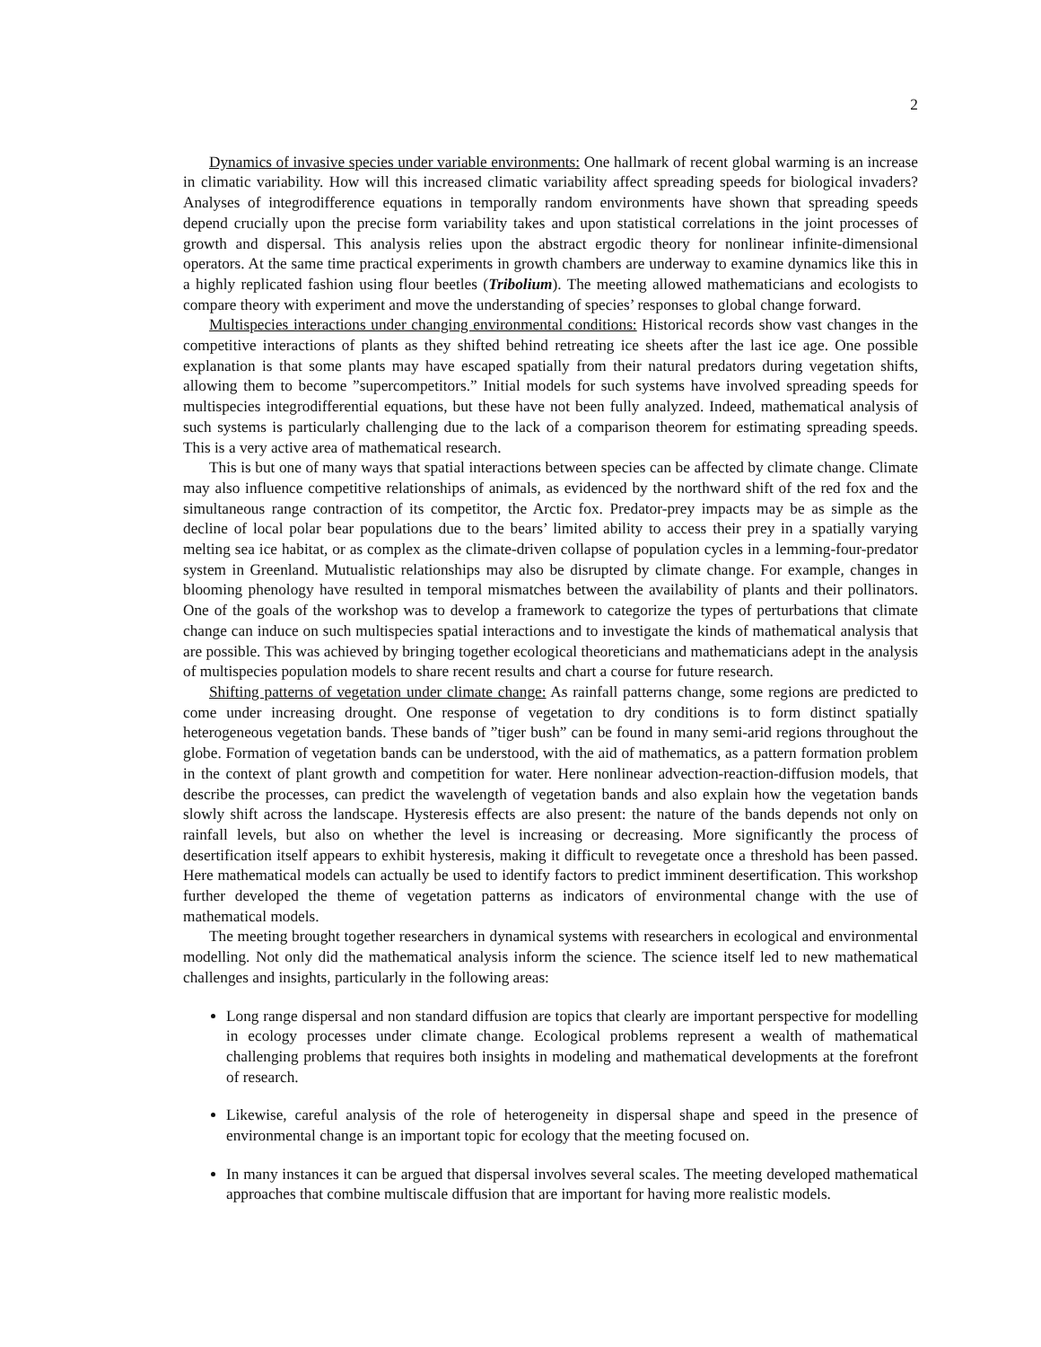2
Dynamics of invasive species under variable environments: One hallmark of recent global warming is an increase in climatic variability. How will this increased climatic variability affect spreading speeds for biological invaders? Analyses of integrodifference equations in temporally random environments have shown that spreading speeds depend crucially upon the precise form variability takes and upon statistical correlations in the joint processes of growth and dispersal. This analysis relies upon the abstract ergodic theory for nonlinear infinite-dimensional operators. At the same time practical experiments in growth chambers are underway to examine dynamics like this in a highly replicated fashion using flour beetles (Tribolium). The meeting allowed mathematicians and ecologists to compare theory with experiment and move the understanding of species’ responses to global change forward.
Multispecies interactions under changing environmental conditions: Historical records show vast changes in the competitive interactions of plants as they shifted behind retreating ice sheets after the last ice age. One possible explanation is that some plants may have escaped spatially from their natural predators during vegetation shifts, allowing them to become ”supercompetitors.” Initial models for such systems have involved spreading speeds for multispecies integrodifferential equations, but these have not been fully analyzed. Indeed, mathematical analysis of such systems is particularly challenging due to the lack of a comparison theorem for estimating spreading speeds. This is a very active area of mathematical research.
This is but one of many ways that spatial interactions between species can be affected by climate change. Climate may also influence competitive relationships of animals, as evidenced by the northward shift of the red fox and the simultaneous range contraction of its competitor, the Arctic fox. Predator-prey impacts may be as simple as the decline of local polar bear populations due to the bears’ limited ability to access their prey in a spatially varying melting sea ice habitat, or as complex as the climate-driven collapse of population cycles in a lemming-four-predator system in Greenland. Mutualistic relationships may also be disrupted by climate change. For example, changes in blooming phenology have resulted in temporal mismatches between the availability of plants and their pollinators. One of the goals of the workshop was to develop a framework to categorize the types of perturbations that climate change can induce on such multispecies spatial interactions and to investigate the kinds of mathematical analysis that are possible. This was achieved by bringing together ecological theoreticians and mathematicians adept in the analysis of multispecies population models to share recent results and chart a course for future research.
Shifting patterns of vegetation under climate change: As rainfall patterns change, some regions are predicted to come under increasing drought. One response of vegetation to dry conditions is to form distinct spatially heterogeneous vegetation bands. These bands of ”tiger bush” can be found in many semi-arid regions throughout the globe. Formation of vegetation bands can be understood, with the aid of mathematics, as a pattern formation problem in the context of plant growth and competition for water. Here nonlinear advection-reaction-diffusion models, that describe the processes, can predict the wavelength of vegetation bands and also explain how the vegetation bands slowly shift across the landscape. Hysteresis effects are also present: the nature of the bands depends not only on rainfall levels, but also on whether the level is increasing or decreasing. More significantly the process of desertification itself appears to exhibit hysteresis, making it difficult to revegetate once a threshold has been passed. Here mathematical models can actually be used to identify factors to predict imminent desertification. This workshop further developed the theme of vegetation patterns as indicators of environmental change with the use of mathematical models.
The meeting brought together researchers in dynamical systems with researchers in ecological and environmental modelling. Not only did the mathematical analysis inform the science. The science itself led to new mathematical challenges and insights, particularly in the following areas:
Long range dispersal and non standard diffusion are topics that clearly are important perspective for modelling in ecology processes under climate change. Ecological problems represent a wealth of mathematical challenging problems that requires both insights in modeling and mathematical developments at the forefront of research.
Likewise, careful analysis of the role of heterogeneity in dispersal shape and speed in the presence of environmental change is an important topic for ecology that the meeting focused on.
In many instances it can be argued that dispersal involves several scales. The meeting developed mathematical approaches that combine multiscale diffusion that are important for having more realistic models.